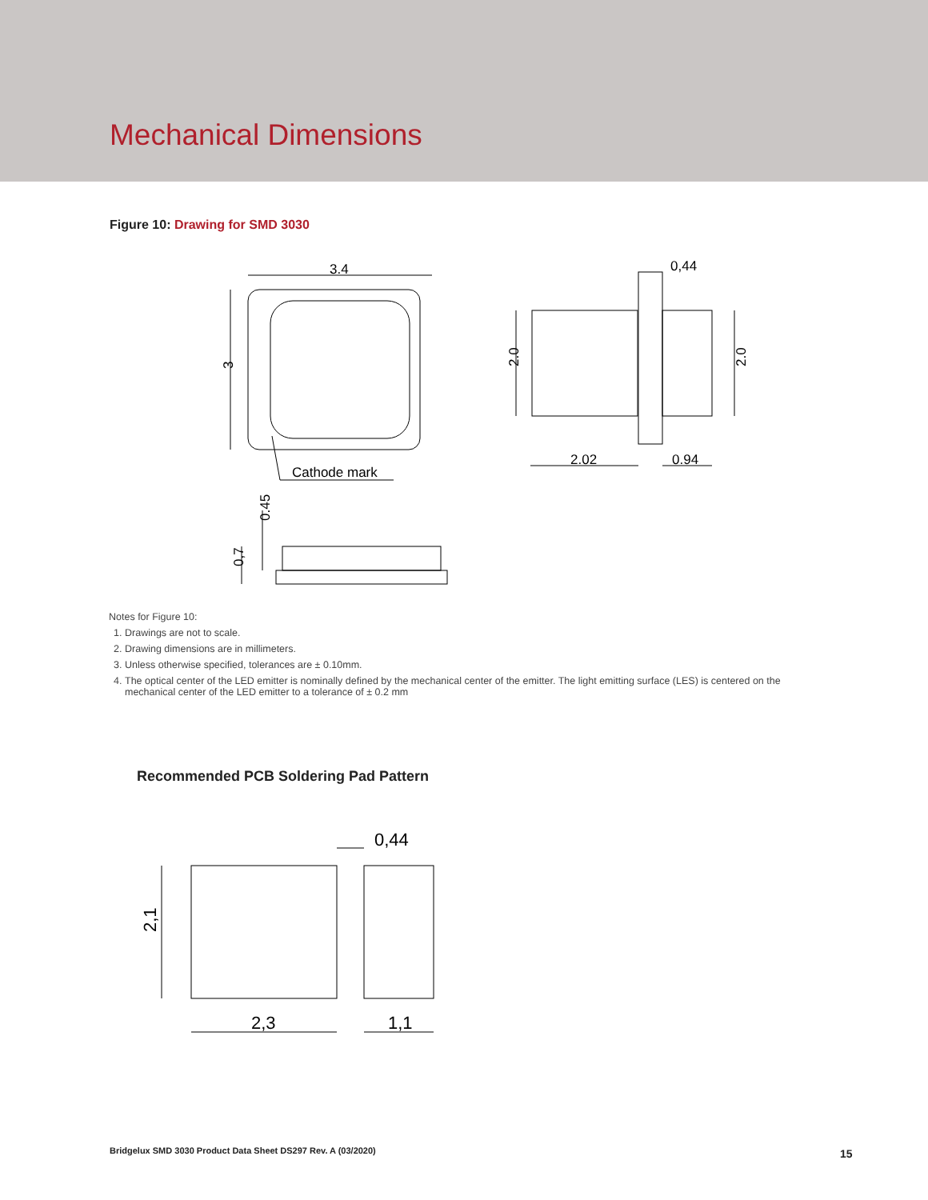Mechanical Dimensions
Figure 10: Drawing for SMD 3030
3.4
Cathode mark
0,44
2.02
0.94
3
2.0
2.0
0.45
0,7
Notes for Figure 10:
1. Drawings are not to scale.
2. Drawing dimensions are in millimeters.
3. Unless otherwise specified, tolerances are ± 0.10mm.
4. The optical center of the LED emitter is nominally defined by the mechanical center of the emitter. The light emitting surface (LES) is centered on the mechanical center of the LED emitter to a tolerance of ± 0.2 mm
Recommended PCB Soldering Pad Pattern
0,44
2,3
1,1
2,1
Bridgelux SMD 3030 Product Data Sheet DS297 Rev. A (03/2020)
15